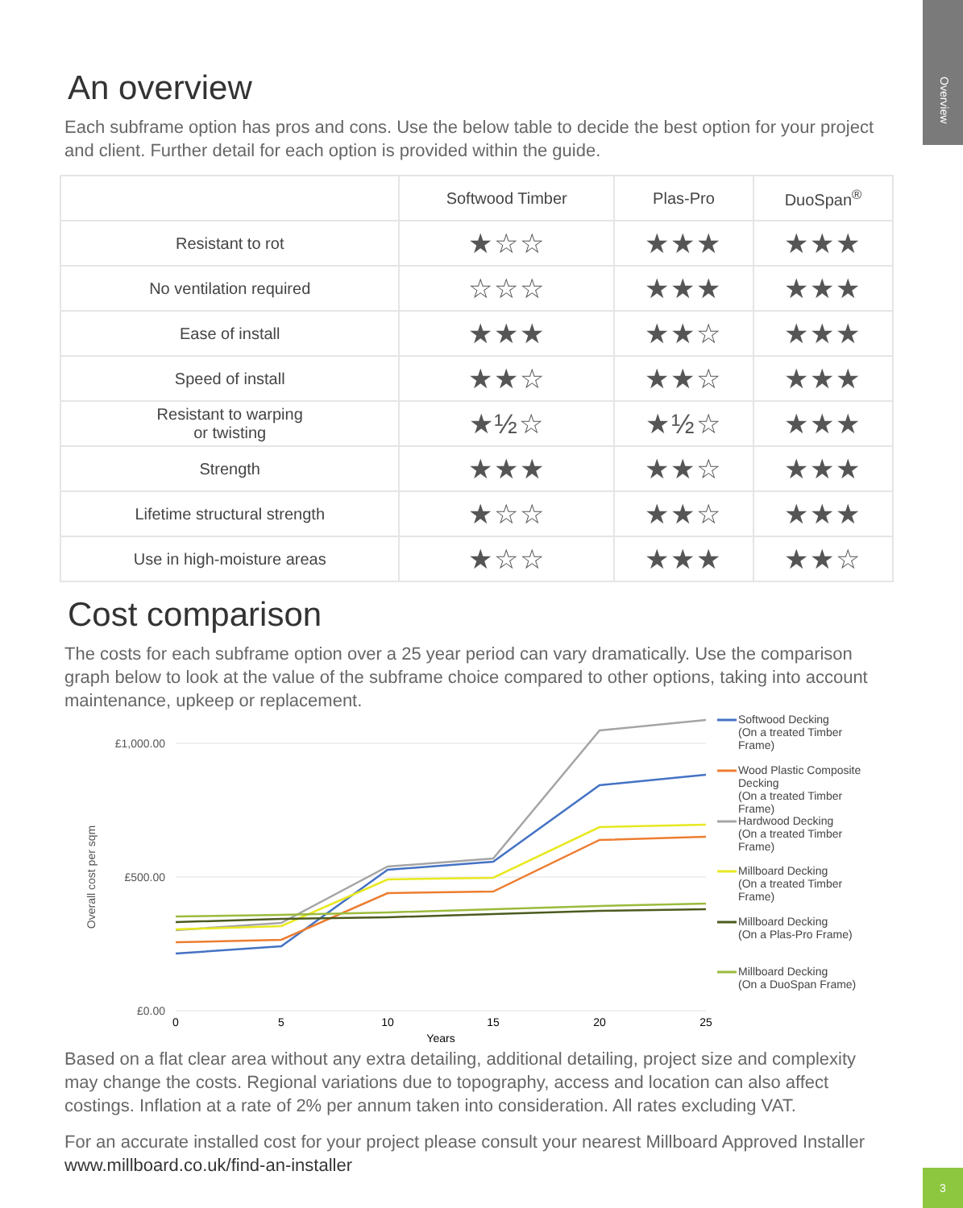Overview
An overview
Each subframe option has pros and cons. Use the below table to decide the best option for your project and client. Further detail for each option is provided within the guide.
| | Softwood Timber | Plas-Pro | DuoSpan<sup>®</sup> |
| --- | --- | --- | --- |
| Resistant to rot | ★☆☆ | ★★★ | ★★★ |
| No ventilation required | ☆☆☆ | ★★★ | ★★★ |
| Ease of install | ★★★ | ★★☆ | ★★★ |
| Speed of install | ★★☆ | ★★☆ | ★★★ |
| Resistant to warping or twisting | ★½☆ | ★½☆ | ★★★ |
| Strength | ★★★ | ★★☆ | ★★★ |
| Lifetime structural strength | ★☆☆ | ★★☆ | ★★★ |
| Use in high-moisture areas | ★☆☆ | ★★★ | ★★☆ |
Cost comparison
The costs for each subframe option over a 25 year period can vary dramatically. Use the comparison graph below to look at the value of the subframe choice compared to other options, taking into account maintenance, upkeep or replacement.
£1,000.00
£500.00
£0.00
Overall cost per sqm
0
5
10
15
20
25
Years
Softwood Decking
(On a treated Timber
Frame)
Wood Plastic Composite
Decking
(On a treated Timber
Frame)
Hardwood Decking
(On a treated Timber
Frame)
Millboard Decking
(On a treated Timber
Frame)
Millboard Decking
(On a Plas-Pro Frame)
Millboard Decking
(On a DuoSpan Frame)
Based on a flat clear area without any extra detailing, additional detailing, project size and complexity may change the costs. Regional variations due to topography, access and location can also affect costings. Inflation at a rate of 2% per annum taken into consideration. All rates excluding VAT.
For an accurate installed cost for your project please consult your nearest Millboard Approved Installer
www.millboard.co.uk/find-an-installer
3